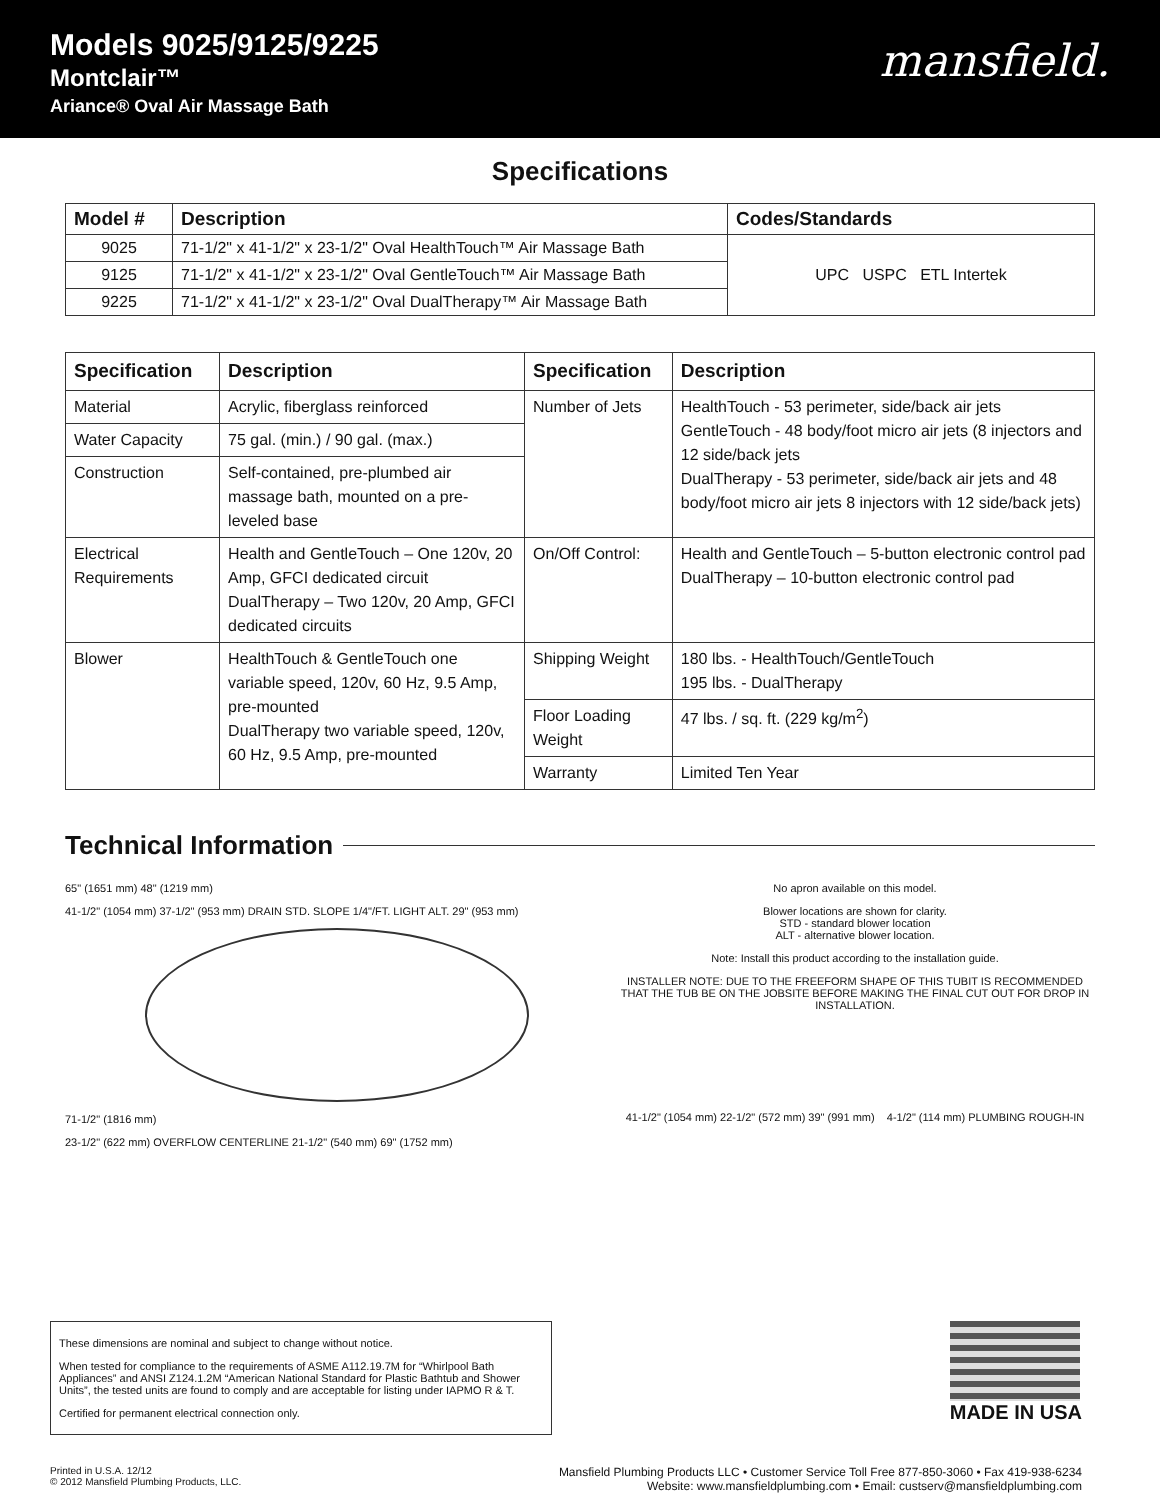Models 9025/9125/9225
Montclair™
Ariance® Oval Air Massage Bath
mansfield.
Specifications
| Model # | Description | Codes/Standards |
| --- | --- | --- |
| 9025 | 71-1/2" x 41-1/2" x 23-1/2" Oval HealthTouch™ Air Massage Bath | UPC USPC ETL Intertek |
| 9125 | 71-1/2" x 41-1/2" x 23-1/2" Oval GentleTouch™ Air Massage Bath | |
| 9225 | 71-1/2" x 41-1/2" x 23-1/2" Oval DualTherapy™ Air Massage Bath | |
| Specification | Description | Specification | Description |
| --- | --- | --- | --- |
| Material | Acrylic, fiberglass reinforced | Number of Jets | HealthTouch - 53 perimeter, side/back air jets GentleTouch - 48 body/foot micro air jets (8 injectors and 12 side/back jets DualTherapy - 53 perimeter, side/back air jets and 48 body/foot micro air jets 8 injectors with 12 side/back jets) |
| Water Capacity | 75 gal. (min.) / 90 gal. (max.) | | |
| Construction | Self-contained, pre-plumbed air massage bath, mounted on a pre-leveled base | | |
| Electrical Requirements | Health and GentleTouch – One 120v, 20 Amp, GFCI dedicated circuit DualTherapy – Two 120v, 20 Amp, GFCI dedicated circuits | On/Off Control: | Health and GentleTouch – 5-button electronic control pad DualTherapy – 10-button electronic control pad |
| Blower | HealthTouch & GentleTouch one variable speed, 120v, 60 Hz, 9.5 Amp, pre-mounted DualTherapy two variable speed, 120v, 60 Hz, 9.5 Amp, pre-mounted | Shipping Weight | 180 lbs. - HealthTouch/GentleTouch 195 lbs. - DualTherapy |
| | | Floor Loading Weight | 47 lbs. / sq. ft. (229 kg/m<sup>2</sup>) |
| | | Warranty | Limited Ten Year |
Technical Information
65" (1651 mm) 48" (1219 mm)
41-1/2" (1054 mm) 37-1/2" (953 mm) DRAIN STD. SLOPE 1/4"/FT. LIGHT ALT. 29" (953 mm)
71-1/2" (1816 mm)
23-1/2" (622 mm) OVERFLOW CENTERLINE 21-1/2" (540 mm) 69" (1752 mm)
No apron available on this model.
Blower locations are shown for clarity.
STD - standard blower location
ALT - alternative blower location.
Note: Install this product according to the installation guide.
INSTALLER NOTE: DUE TO THE FREEFORM SHAPE OF THIS TUBIT IS RECOMMENDED THAT THE TUB BE ON THE JOBSITE BEFORE MAKING THE FINAL CUT OUT FOR DROP IN INSTALLATION.
41-1/2" (1054 mm) 22-1/2" (572 mm) 39" (991 mm) 4-1/2" (114 mm) PLUMBING ROUGH-IN
These dimensions are nominal and subject to change without notice.
When tested for compliance to the requirements of ASME A112.19.7M for “Whirlpool Bath Appliances” and ANSI Z124.1.2M “American National Standard for Plastic Bathtub and Shower Units”, the tested units are found to comply and are acceptable for listing under IAPMO R & T.
Certified for permanent electrical connection only.
MADE IN USA
Printed in U.S.A. 12/12
© 2012 Mansfield Plumbing Products, LLC.
Mansfield Plumbing Products LLC • Customer Service Toll Free 877-850-3060 • Fax 419-938-6234
Website: www.mansfieldplumbing.com • Email: custserv@mansfieldplumbing.com